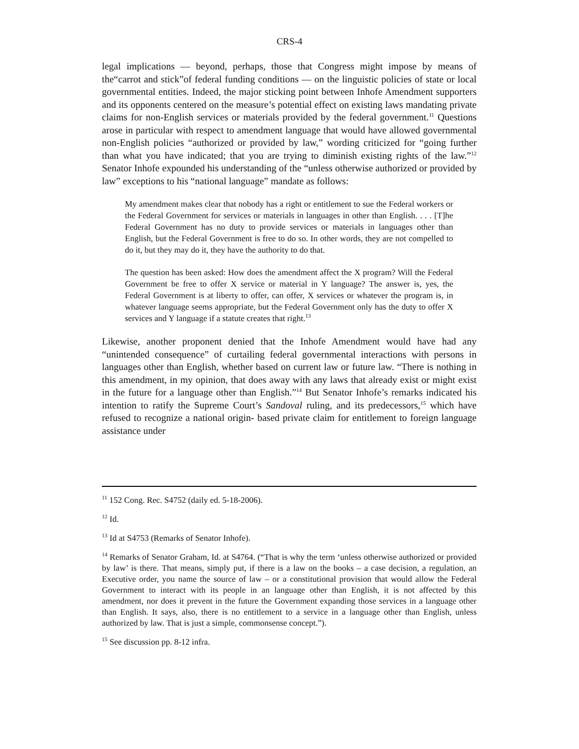CRS-4
legal implications — beyond, perhaps, those that Congress might impose by means of the“carrot and stick”of federal funding conditions — on the linguistic policies of state or local governmental entities. Indeed, the major sticking point between Inhofe Amendment supporters and its opponents centered on the measure’s potential effect on existing laws mandating private claims for non-English services or materials provided by the federal government.<sup>11</sup> Questions arose in particular with respect to amendment language that would have allowed governmental non-English policies “authorized or provided by law,” wording criticized for “going further than what you have indicated; that you are trying to diminish existing rights of the law.”<sup>12</sup> Senator Inhofe expounded his understanding of the “unless otherwise authorized or provided by law” exceptions to his “national language” mandate as follows:
My amendment makes clear that nobody has a right or entitlement to sue the Federal workers or the Federal Government for services or materials in languages in other than English. . . . [T]he Federal Government has no duty to provide services or materials in languages other than English, but the Federal Government is free to do so. In other words, they are not compelled to do it, but they may do it, they have the authority to do that.
The question has been asked: How does the amendment affect the X program? Will the Federal Government be free to offer X service or material in Y language? The answer is, yes, the Federal Government is at liberty to offer, can offer, X services or whatever the program is, in whatever language seems appropriate, but the Federal Government only has the duty to offer X services and Y language if a statute creates that right.<sup>13</sup>
Likewise, another proponent denied that the Inhofe Amendment would have had any “unintended consequence” of curtailing federal governmental interactions with persons in languages other than English, whether based on current law or future law. “There is nothing in this amendment, in my opinion, that does away with any laws that already exist or might exist in the future for a language other than English.”<sup>14</sup> But Senator Inhofe’s remarks indicated his intention to ratify the Supreme Court’s Sandoval ruling, and its predecessors,<sup>15</sup> which have refused to recognize a national origin- based private claim for entitlement to foreign language assistance under
<sup>11</sup> 152 Cong. Rec. S4752 (daily ed. 5-18-2006).
<sup>12</sup> Id.
<sup>13</sup> Id at S4753 (Remarks of Senator Inhofe).
<sup>14</sup> Remarks of Senator Graham, Id. at S4764. (“That is why the term ‘unless otherwise authorized or provided by law’ is there. That means, simply put, if there is a law on the books – a case decision, a regulation, an Executive order, you name the source of law – or a constitutional provision that would allow the Federal Government to interact with its people in an language other than English, it is not affected by this amendment, nor does it prevent in the future the Government expanding those services in a language other than English. It says, also, there is no entitlement to a service in a language other than English, unless authorized by law. That is just a simple, commonsense concept.”).
<sup>15</sup> See discussion pp. 8-12 infra.